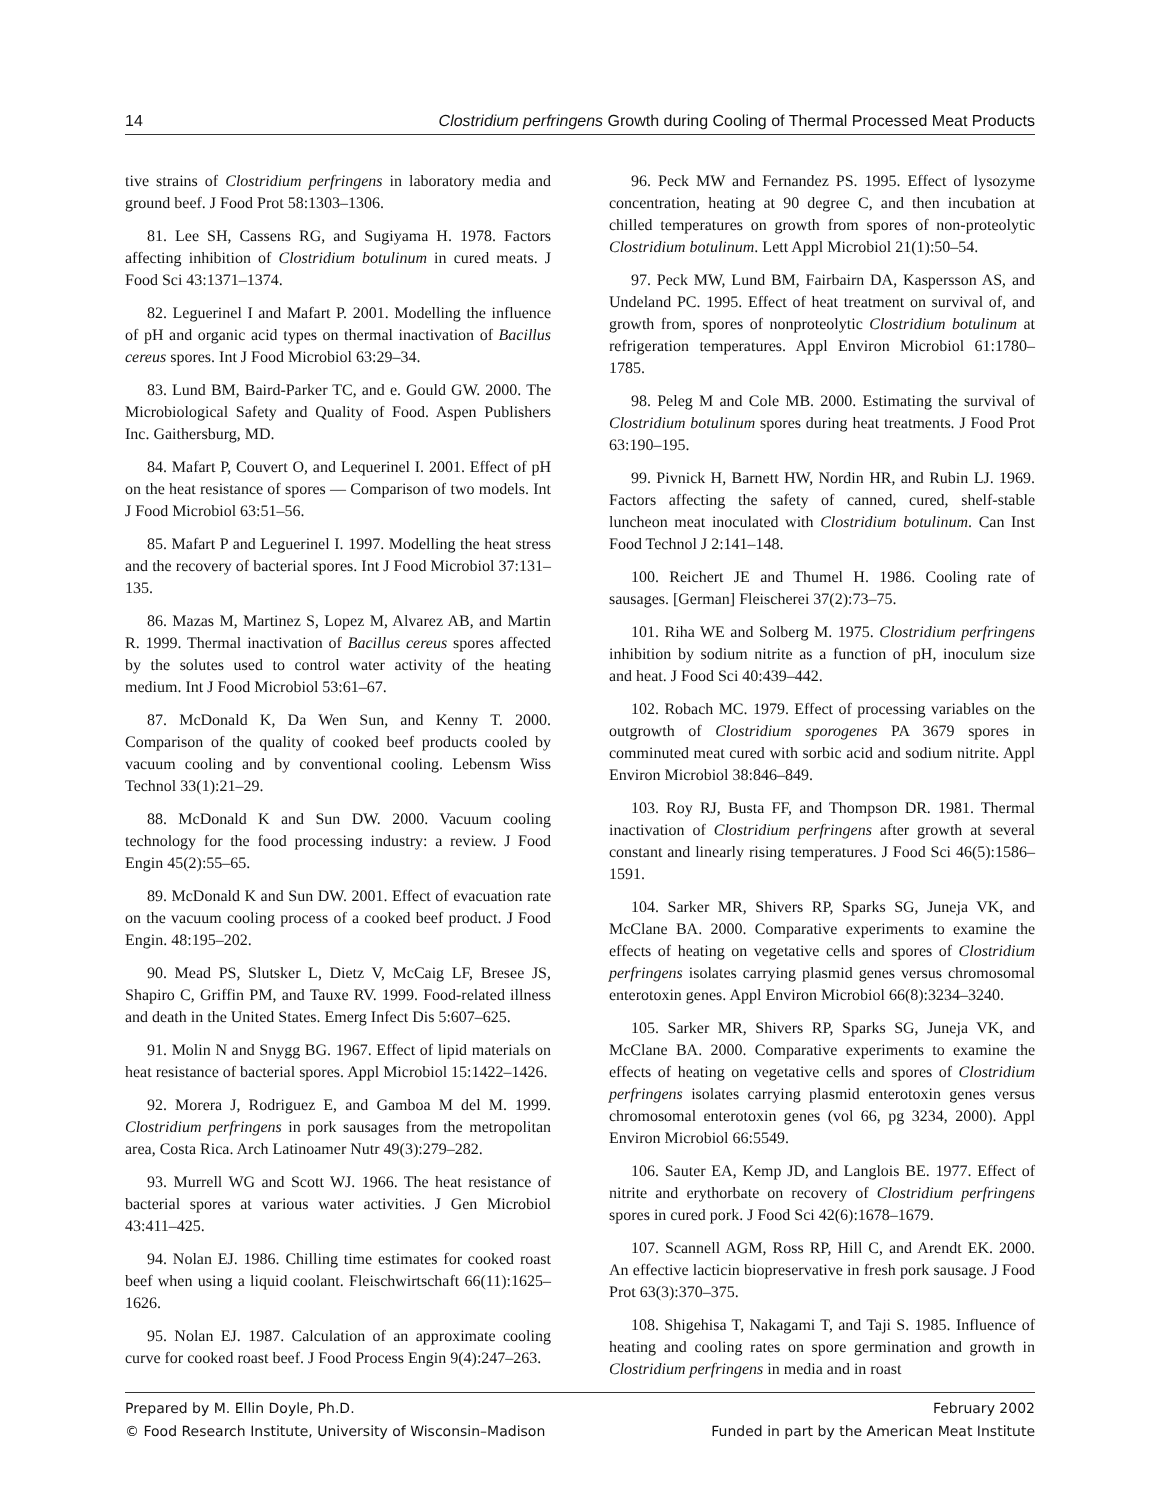14 Clostridium perfringens Growth during Cooling of Thermal Processed Meat Products
tive strains of Clostridium perfringens in laboratory media and ground beef. J Food Prot 58:1303–1306.
81. Lee SH, Cassens RG, and Sugiyama H. 1978. Factors affecting inhibition of Clostridium botulinum in cured meats. J Food Sci 43:1371–1374.
82. Leguerinel I and Mafart P. 2001. Modelling the influence of pH and organic acid types on thermal inactivation of Bacillus cereus spores. Int J Food Microbiol 63:29–34.
83. Lund BM, Baird-Parker TC, and e. Gould GW. 2000. The Microbiological Safety and Quality of Food. Aspen Publishers Inc. Gaithersburg, MD.
84. Mafart P, Couvert O, and Lequerinel I. 2001. Effect of pH on the heat resistance of spores — Comparison of two models. Int J Food Microbiol 63:51–56.
85. Mafart P and Leguerinel I. 1997. Modelling the heat stress and the recovery of bacterial spores. Int J Food Microbiol 37:131–135.
86. Mazas M, Martinez S, Lopez M, Alvarez AB, and Martin R. 1999. Thermal inactivation of Bacillus cereus spores affected by the solutes used to control water activity of the heating medium. Int J Food Microbiol 53:61–67.
87. McDonald K, Da Wen Sun, and Kenny T. 2000. Comparison of the quality of cooked beef products cooled by vacuum cooling and by conventional cooling. Lebensm Wiss Technol 33(1):21–29.
88. McDonald K and Sun DW. 2000. Vacuum cooling technology for the food processing industry: a review. J Food Engin 45(2):55–65.
89. McDonald K and Sun DW. 2001. Effect of evacuation rate on the vacuum cooling process of a cooked beef product. J Food Engin. 48:195–202.
90. Mead PS, Slutsker L, Dietz V, McCaig LF, Bresee JS, Shapiro C, Griffin PM, and Tauxe RV. 1999. Food-related illness and death in the United States. Emerg Infect Dis 5:607–625.
91. Molin N and Snygg BG. 1967. Effect of lipid materials on heat resistance of bacterial spores. Appl Microbiol 15:1422–1426.
92. Morera J, Rodriguez E, and Gamboa M del M. 1999. Clostridium perfringens in pork sausages from the metropolitan area, Costa Rica. Arch Latinoamer Nutr 49(3):279–282.
93. Murrell WG and Scott WJ. 1966. The heat resistance of bacterial spores at various water activities. J Gen Microbiol 43:411–425.
94. Nolan EJ. 1986. Chilling time estimates for cooked roast beef when using a liquid coolant. Fleischwirtschaft 66(11):1625–1626.
95. Nolan EJ. 1987. Calculation of an approximate cooling curve for cooked roast beef. J Food Process Engin 9(4):247–263.
96. Peck MW and Fernandez PS. 1995. Effect of lysozyme concentration, heating at 90 degree C, and then incubation at chilled temperatures on growth from spores of non-proteolytic Clostridium botulinum. Lett Appl Microbiol 21(1):50–54.
97. Peck MW, Lund BM, Fairbairn DA, Kaspersson AS, and Undeland PC. 1995. Effect of heat treatment on survival of, and growth from, spores of nonproteolytic Clostridium botulinum at refrigeration temperatures. Appl Environ Microbiol 61:1780–1785.
98. Peleg M and Cole MB. 2000. Estimating the survival of Clostridium botulinum spores during heat treatments. J Food Prot 63:190–195.
99. Pivnick H, Barnett HW, Nordin HR, and Rubin LJ. 1969. Factors affecting the safety of canned, cured, shelf-stable luncheon meat inoculated with Clostridium botulinum. Can Inst Food Technol J 2:141–148.
100. Reichert JE and Thumel H. 1986. Cooling rate of sausages. [German] Fleischerei 37(2):73–75.
101. Riha WE and Solberg M. 1975. Clostridium perfringens inhibition by sodium nitrite as a function of pH, inoculum size and heat. J Food Sci 40:439–442.
102. Robach MC. 1979. Effect of processing variables on the outgrowth of Clostridium sporogenes PA 3679 spores in comminuted meat cured with sorbic acid and sodium nitrite. Appl Environ Microbiol 38:846–849.
103. Roy RJ, Busta FF, and Thompson DR. 1981. Thermal inactivation of Clostridium perfringens after growth at several constant and linearly rising temperatures. J Food Sci 46(5):1586–1591.
104. Sarker MR, Shivers RP, Sparks SG, Juneja VK, and McClane BA. 2000. Comparative experiments to examine the effects of heating on vegetative cells and spores of Clostridium perfringens isolates carrying plasmid genes versus chromosomal enterotoxin genes. Appl Environ Microbiol 66(8):3234–3240.
105. Sarker MR, Shivers RP, Sparks SG, Juneja VK, and McClane BA. 2000. Comparative experiments to examine the effects of heating on vegetative cells and spores of Clostridium perfringens isolates carrying plasmid enterotoxin genes versus chromosomal enterotoxin genes (vol 66, pg 3234, 2000). Appl Environ Microbiol 66:5549.
106. Sauter EA, Kemp JD, and Langlois BE. 1977. Effect of nitrite and erythorbate on recovery of Clostridium perfringens spores in cured pork. J Food Sci 42(6):1678–1679.
107. Scannell AGM, Ross RP, Hill C, and Arendt EK. 2000. An effective lacticin biopreservative in fresh pork sausage. J Food Prot 63(3):370–375.
108. Shigehisa T, Nakagami T, and Taji S. 1985. Influence of heating and cooling rates on spore germination and growth in Clostridium perfringens in media and in roast
Prepared by M. Ellin Doyle, Ph.D. February 2002
© Food Research Institute, University of Wisconsin–Madison Funded in part by the American Meat Institute